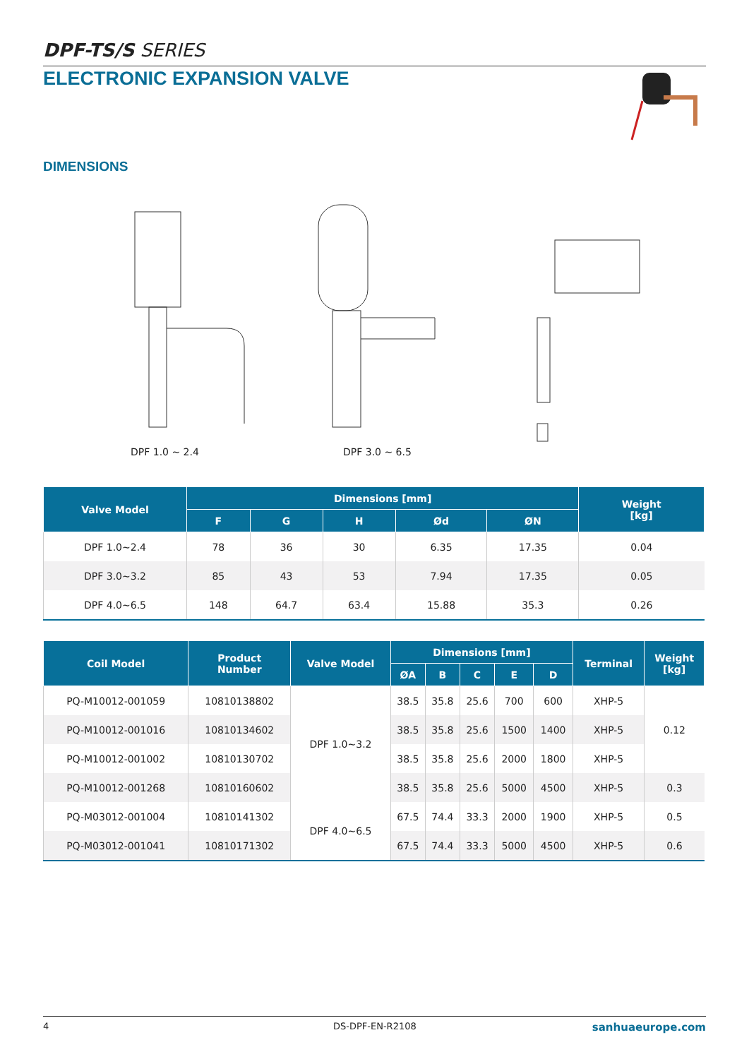DPF-TS/S SERIES
ELECTRONIC EXPANSION VALVE
DIMENSIONS
DPF 1.0 ~ 2.4 DPF 3.0 ~ 6.5
| Valve Model | Dimensions [mm] | | | | | Weight [kg] |
| --- | --- | --- | --- | --- | --- | --- |
| | F | G | H | Ød | ØN | |
| DPF 1.0~2.4 | 78 | 36 | 30 | 6.35 | 17.35 | 0.04 |
| DPF 3.0~3.2 | 85 | 43 | 53 | 7.94 | 17.35 | 0.05 |
| DPF 4.0~6.5 | 148 | 64.7 | 63.4 | 15.88 | 35.3 | 0.26 |
| Coil Model | Product Number | Valve Model | Dimensions [mm] | | | | | Terminal | Weight [kg] |
| --- | --- | --- | --- | --- | --- | --- | --- | --- | --- |
| | | | ØA | B | C | E | D | | |
| PQ-M10012-001059 | 10810138802 | DPF 1.0~3.2 | 38.5 | 35.8 | 25.6 | 700 | 600 | XHP-5 | 0.12 |
| PQ-M10012-001016 | 10810134602 | | 38.5 | 35.8 | 25.6 | 1500 | 1400 | XHP-5 | |
| PQ-M10012-001002 | 10810130702 | | 38.5 | 35.8 | 25.6 | 2000 | 1800 | XHP-5 | |
| PQ-M10012-001268 | 10810160602 | | 38.5 | 35.8 | 25.6 | 5000 | 4500 | XHP-5 | 0.3 |
| PQ-M03012-001004 | 10810141302 | DPF 4.0~6.5 | 67.5 | 74.4 | 33.3 | 2000 | 1900 | XHP-5 | 0.5 |
| PQ-M03012-001041 | 10810171302 | | 67.5 | 74.4 | 33.3 | 5000 | 4500 | XHP-5 | 0.6 |
4 DS-DPF-EN-R2108 sanhuaeurope.com